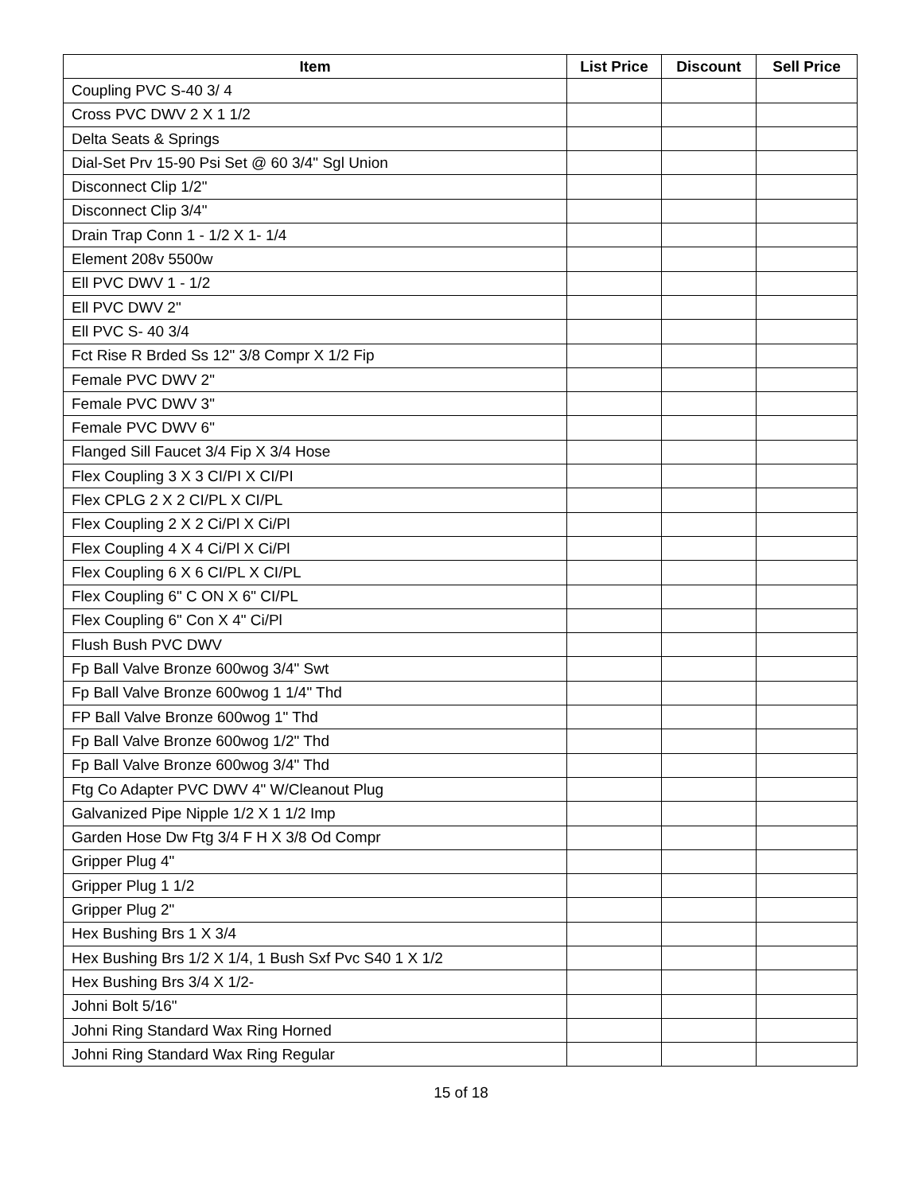| Item | List Price | Discount | Sell Price |
| --- | --- | --- | --- |
| Coupling PVC S-40 3/ 4 | | | |
| Cross PVC DWV 2 X 1 1/2 | | | |
| Delta Seats & Springs | | | |
| Dial-Set Prv 15-90 Psi Set @ 60 3/4" Sgl Union | | | |
| Disconnect Clip 1/2" | | | |
| Disconnect Clip 3/4" | | | |
| Drain Trap Conn 1 - 1/2 X 1- 1/4 | | | |
| Element 208v 5500w | | | |
| Ell PVC DWV 1 - 1/2 | | | |
| Ell PVC DWV 2" | | | |
| Ell PVC S- 40 3/4 | | | |
| Fct Rise R Brded Ss 12" 3/8 Compr X 1/2 Fip | | | |
| Female PVC DWV 2" | | | |
| Female PVC DWV 3" | | | |
| Female PVC DWV 6" | | | |
| Flanged Sill Faucet 3/4 Fip X 3/4 Hose | | | |
| Flex Coupling 3 X 3 CI/PI X CI/PI | | | |
| Flex CPLG 2 X 2 CI/PL X CI/PL | | | |
| Flex Coupling 2 X 2 Ci/Pl X Ci/Pl | | | |
| Flex Coupling 4 X 4 Ci/Pl X Ci/Pl | | | |
| Flex Coupling 6 X 6 CI/PL X CI/PL | | | |
| Flex Coupling 6" C ON X 6" CI/PL | | | |
| Flex Coupling 6" Con X 4" Ci/Pl | | | |
| Flush Bush PVC DWV | | | |
| Fp Ball Valve Bronze 600wog 3/4" Swt | | | |
| Fp Ball Valve Bronze 600wog 1 1/4" Thd | | | |
| FP Ball Valve Bronze 600wog 1" Thd | | | |
| Fp Ball Valve Bronze 600wog 1/2" Thd | | | |
| Fp Ball Valve Bronze 600wog 3/4" Thd | | | |
| Ftg Co Adapter PVC DWV 4" W/Cleanout Plug | | | |
| Galvanized Pipe Nipple 1/2 X 1 1/2 Imp | | | |
| Garden Hose Dw Ftg 3/4 F H X 3/8 Od Compr | | | |
| Gripper Plug 4" | | | |
| Gripper Plug 1 1/2 | | | |
| Gripper Plug 2" | | | |
| Hex Bushing Brs 1 X 3/4 | | | |
| Hex Bushing Brs 1/2 X 1/4, 1 Bush Sxf Pvc S40 1 X 1/2 | | | |
| Hex Bushing Brs 3/4 X 1/2- | | | |
| Johni Bolt 5/16" | | | |
| Johni Ring Standard Wax Ring Horned | | | |
| Johni Ring Standard Wax Ring Regular | | | |
15 of 18